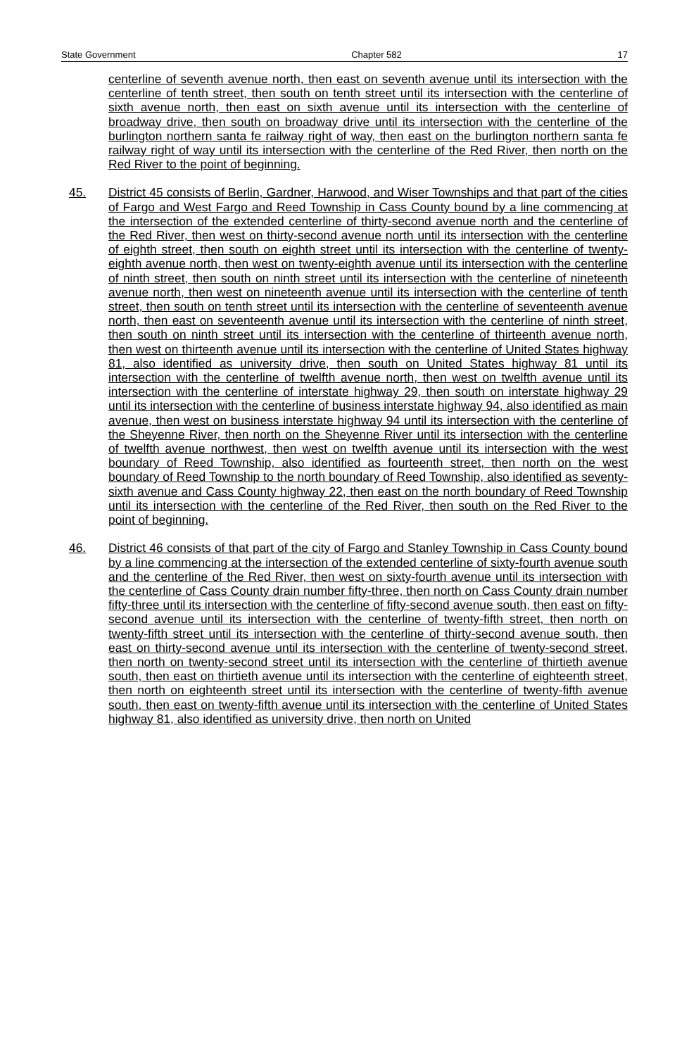State Government Chapter 582 17
centerline of seventh avenue north, then east on seventh avenue until its intersection with the centerline of tenth street, then south on tenth street until its intersection with the centerline of sixth avenue north, then east on sixth avenue until its intersection with the centerline of broadway drive, then south on broadway drive until its intersection with the centerline of the burlington northern santa fe railway right of way, then east on the burlington northern santa fe railway right of way until its intersection with the centerline of the Red River, then north on the Red River to the point of beginning.
45. District 45 consists of Berlin, Gardner, Harwood, and Wiser Townships and that part of the cities of Fargo and West Fargo and Reed Township in Cass County bound by a line commencing at the intersection of the extended centerline of thirty-second avenue north and the centerline of the Red River, then west on thirty-second avenue north until its intersection with the centerline of eighth street, then south on eighth street until its intersection with the centerline of twenty-eighth avenue north, then west on twenty-eighth avenue until its intersection with the centerline of ninth street, then south on ninth street until its intersection with the centerline of nineteenth avenue north, then west on nineteenth avenue until its intersection with the centerline of tenth street, then south on tenth street until its intersection with the centerline of seventeenth avenue north, then east on seventeenth avenue until its intersection with the centerline of ninth street, then south on ninth street until its intersection with the centerline of thirteenth avenue north, then west on thirteenth avenue until its intersection with the centerline of United States highway 81, also identified as university drive, then south on United States highway 81 until its intersection with the centerline of twelfth avenue north, then west on twelfth avenue until its intersection with the centerline of interstate highway 29, then south on interstate highway 29 until its intersection with the centerline of business interstate highway 94, also identified as main avenue, then west on business interstate highway 94 until its intersection with the centerline of the Sheyenne River, then north on the Sheyenne River until its intersection with the centerline of twelfth avenue northwest, then west on twelfth avenue until its intersection with the west boundary of Reed Township, also identified as fourteenth street, then north on the west boundary of Reed Township to the north boundary of Reed Township, also identified as seventy-sixth avenue and Cass County highway 22, then east on the north boundary of Reed Township until its intersection with the centerline of the Red River, then south on the Red River to the point of beginning.
46. District 46 consists of that part of the city of Fargo and Stanley Township in Cass County bound by a line commencing at the intersection of the extended centerline of sixty-fourth avenue south and the centerline of the Red River, then west on sixty-fourth avenue until its intersection with the centerline of Cass County drain number fifty-three, then north on Cass County drain number fifty-three until its intersection with the centerline of fifty-second avenue south, then east on fifty-second avenue until its intersection with the centerline of twenty-fifth street, then north on twenty-fifth street until its intersection with the centerline of thirty-second avenue south, then east on thirty-second avenue until its intersection with the centerline of twenty-second street, then north on twenty-second street until its intersection with the centerline of thirtieth avenue south, then east on thirtieth avenue until its intersection with the centerline of eighteenth street, then north on eighteenth street until its intersection with the centerline of twenty-fifth avenue south, then east on twenty-fifth avenue until its intersection with the centerline of United States highway 81, also identified as university drive, then north on United